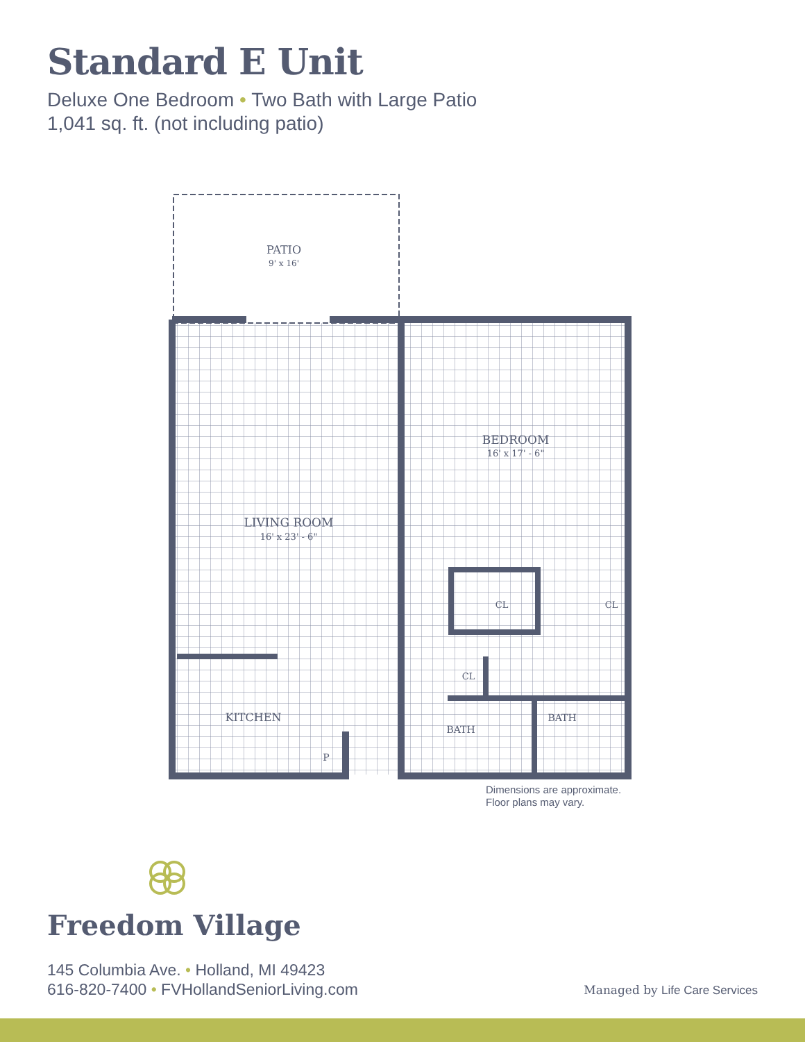Standard E Unit
Deluxe One Bedroom • Two Bath with Large Patio
1,041 sq. ft. (not including patio)
PATIO
9' x 16'
BEDROOM
16' x 17' - 6"
LIVING ROOM
16' x 23' - 6"
CL
CL
CL
KITCHEN
BATH
BATH
P
Dimensions are approximate.
Floor plans may vary.
Freedom Village
145 Columbia Ave. • Holland, MI 49423
616-820-7400 • FVHollandSeniorLiving.com
Managed by Life Care Services